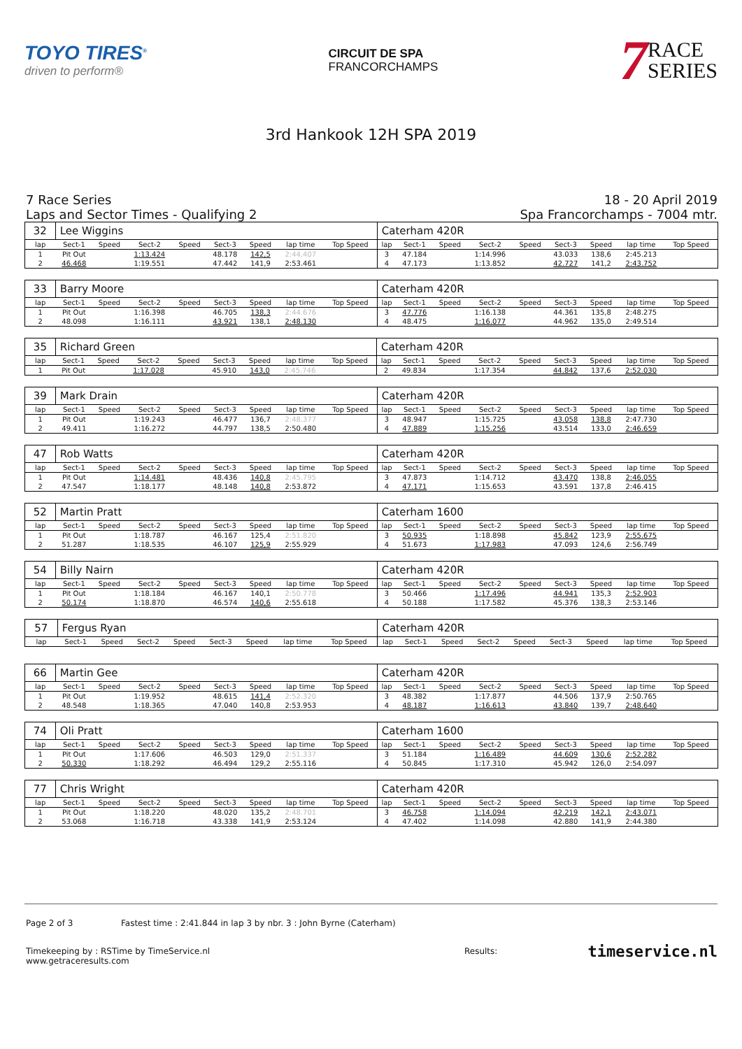TOYO TIRES<sup>®</sup>
driven to perform®
CIRCUIT DE SPA
FRANCORCHAMPS
7
RACE
SERIES
3rd Hankook 12H SPA 2019
7 Race Series
Laps and Sector Times - Qualifying 2
18 - 20 April 2019
Spa Francorchamps - 7004 mtr.
| 32 | Lee Wiggins | | | | | | | | Caterham 420R | | | | | | | | |
| lap | Sect-1 | Speed | Sect-2 | Speed | Sect-3 | Speed | lap time | Top Speed | lap | Sect-1 | Speed | Sect-2 | Speed | Sect-3 | Speed | lap time | Top Speed |
| 1 | Pit Out | | 1:13.424 | | 48.178 | 142,5 | 2:44.407 | | 3 | 47.184 | | 1:14.996 | | 43.033 | 138,6 | 2:45.213 | |
| 2 | 46.468 | | 1:19.551 | | 47.442 | 141,9 | 2:53.461 | | 4 | 47.173 | | 1:13.852 | | 42.727 | 141,2 | 2:43.752 | |
| 33 | Barry Moore | | | | | | | | Caterham 420R | | | | | | | | |
| lap | Sect-1 | Speed | Sect-2 | Speed | Sect-3 | Speed | lap time | Top Speed | lap | Sect-1 | Speed | Sect-2 | Speed | Sect-3 | Speed | lap time | Top Speed |
| 1 | Pit Out | | 1:16.398 | | 46.705 | 138,3 | 2:44.676 | | 3 | 47.776 | | 1:16.138 | | 44.361 | 135,8 | 2:48.275 | |
| 2 | 48.098 | | 1:16.111 | | 43.921 | 138,1 | 2:48.130 | | 4 | 48.475 | | 1:16.077 | | 44.962 | 135,0 | 2:49.514 | |
| 35 | Richard Green | | | | | | | | Caterham 420R | | | | | | | | |
| lap | Sect-1 | Speed | Sect-2 | Speed | Sect-3 | Speed | lap time | Top Speed | lap | Sect-1 | Speed | Sect-2 | Speed | Sect-3 | Speed | lap time | Top Speed |
| 1 | Pit Out | | 1:17.028 | | 45.910 | 143,0 | 2:45.746 | | 2 | 49.834 | | 1:17.354 | | 44.842 | 137,6 | 2:52.030 | |
| 39 | Mark Drain | | | | | | | | Caterham 420R | | | | | | | | |
| lap | Sect-1 | Speed | Sect-2 | Speed | Sect-3 | Speed | lap time | Top Speed | lap | Sect-1 | Speed | Sect-2 | Speed | Sect-3 | Speed | lap time | Top Speed |
| 1 | Pit Out | | 1:19.243 | | 46.477 | 136,7 | 2:48.377 | | 3 | 48.947 | | 1:15.725 | | 43.058 | 138,8 | 2:47.730 | |
| 2 | 49.411 | | 1:16.272 | | 44.797 | 138,5 | 2:50.480 | | 4 | 47.889 | | 1:15.256 | | 43.514 | 133,0 | 2:46.659 | |
| 47 | Rob Watts | | | | | | | | Caterham 420R | | | | | | | | |
| lap | Sect-1 | Speed | Sect-2 | Speed | Sect-3 | Speed | lap time | Top Speed | lap | Sect-1 | Speed | Sect-2 | Speed | Sect-3 | Speed | lap time | Top Speed |
| 1 | Pit Out | | 1:14.481 | | 48.436 | 140,8 | 2:45.795 | | 3 | 47.873 | | 1:14.712 | | 43.470 | 138,8 | 2:46.055 | |
| 2 | 47.547 | | 1:18.177 | | 48.148 | 140,8 | 2:53.872 | | 4 | 47.171 | | 1:15.653 | | 43.591 | 137,8 | 2:46.415 | |
| 52 | Martin Pratt | | | | | | | | Caterham 1600 | | | | | | | | |
| lap | Sect-1 | Speed | Sect-2 | Speed | Sect-3 | Speed | lap time | Top Speed | lap | Sect-1 | Speed | Sect-2 | Speed | Sect-3 | Speed | lap time | Top Speed |
| 1 | Pit Out | | 1:18.787 | | 46.167 | 125,4 | 2:51.820 | | 3 | 50.935 | | 1:18.898 | | 45.842 | 123,9 | 2:55.675 | |
| 2 | 51.287 | | 1:18.535 | | 46.107 | 125,9 | 2:55.929 | | 4 | 51.673 | | 1:17.983 | | 47.093 | 124,6 | 2:56.749 | |
| 54 | Billy Nairn | | | | | | | | Caterham 420R | | | | | | | | |
| lap | Sect-1 | Speed | Sect-2 | Speed | Sect-3 | Speed | lap time | Top Speed | lap | Sect-1 | Speed | Sect-2 | Speed | Sect-3 | Speed | lap time | Top Speed |
| 1 | Pit Out | | 1:18.184 | | 46.167 | 140,1 | 2:50.778 | | 3 | 50.466 | | 1:17.496 | | 44.941 | 135,3 | 2:52.903 | |
| 2 | 50.174 | | 1:18.870 | | 46.574 | 140,6 | 2:55.618 | | 4 | 50.188 | | 1:17.582 | | 45.376 | 138,3 | 2:53.146 | |
| 57 | Fergus Ryan | | | | | | | | Caterham 420R | | | | | | | | |
| lap | Sect-1 | Speed | Sect-2 | Speed | Sect-3 | Speed | lap time | Top Speed | lap | Sect-1 | Speed | Sect-2 | Speed | Sect-3 | Speed | lap time | Top Speed |
| 66 | Martin Gee | | | | | | | | Caterham 420R | | | | | | | | |
| lap | Sect-1 | Speed | Sect-2 | Speed | Sect-3 | Speed | lap time | Top Speed | lap | Sect-1 | Speed | Sect-2 | Speed | Sect-3 | Speed | lap time | Top Speed |
| 1 | Pit Out | | 1:19.952 | | 48.615 | 141,4 | 2:52.320 | | 3 | 48.382 | | 1:17.877 | | 44.506 | 137,9 | 2:50.765 | |
| 2 | 48.548 | | 1:18.365 | | 47.040 | 140,8 | 2:53.953 | | 4 | 48.187 | | 1:16.613 | | 43.840 | 139,7 | 2:48.640 | |
| 74 | Oli Pratt | | | | | | | | Caterham 1600 | | | | | | | | |
| lap | Sect-1 | Speed | Sect-2 | Speed | Sect-3 | Speed | lap time | Top Speed | lap | Sect-1 | Speed | Sect-2 | Speed | Sect-3 | Speed | lap time | Top Speed |
| 1 | Pit Out | | 1:17.606 | | 46.503 | 129,0 | 2:51.337 | | 3 | 51.184 | | 1:16.489 | | 44.609 | 130,6 | 2:52.282 | |
| 2 | 50.330 | | 1:18.292 | | 46.494 | 129,2 | 2:55.116 | | 4 | 50.845 | | 1:17.310 | | 45.942 | 126,0 | 2:54.097 | |
| 77 | Chris Wright | | | | | | | | Caterham 420R | | | | | | | | |
| lap | Sect-1 | Speed | Sect-2 | Speed | Sect-3 | Speed | lap time | Top Speed | lap | Sect-1 | Speed | Sect-2 | Speed | Sect-3 | Speed | lap time | Top Speed |
| 1 | Pit Out | | 1:18.220 | | 48.020 | 135,2 | 2:48.701 | | 3 | 46.758 | | 1:14.094 | | 42.219 | 142,1 | 2:43.071 | |
| 2 | 53.068 | | 1:16.718 | | 43.338 | 141,9 | 2:53.124 | | 4 | 47.402 | | 1:14.098 | | 42.880 | 141,9 | 2:44.380 | |
Page 2 of 3 Fastest time : 2:41.844 in lap 3 by nbr. 3 : John Byrne (Caterham)
Timekeeping by : RSTime by TimeService.nl Results: www.getraceresults.com
timeservice.nl